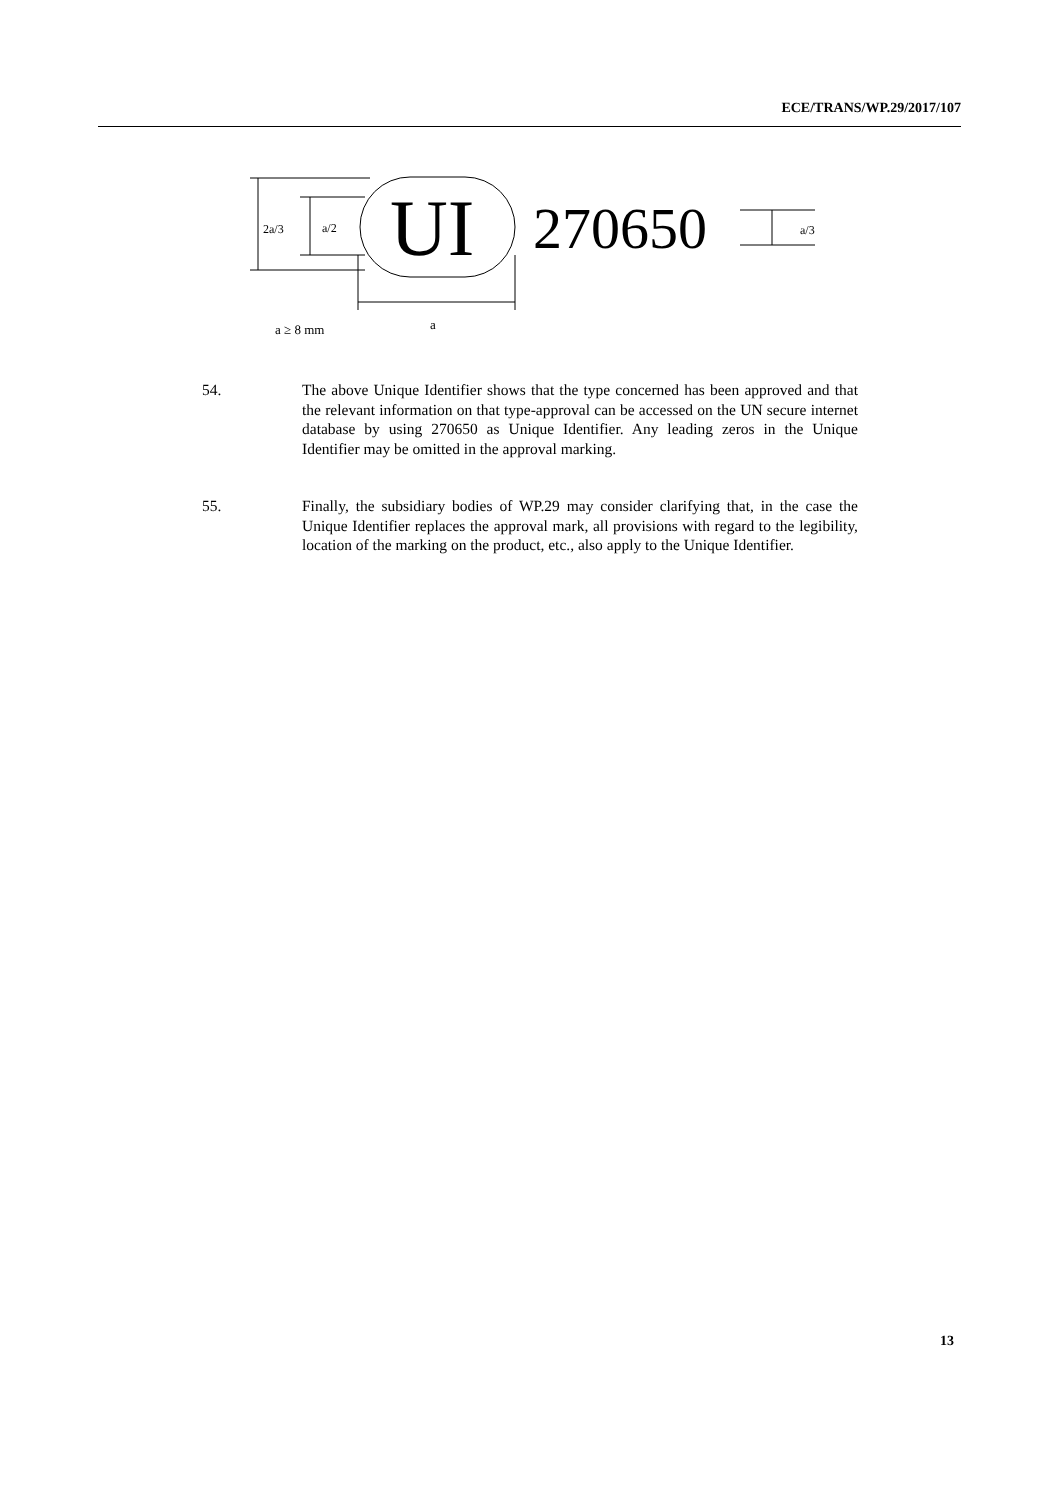ECE/TRANS/WP.29/2017/107
2a/3
a/2
UI
270650
a/3
a ≥ 8 mm
a
54. The above Unique Identifier shows that the type concerned has been approved and that the relevant information on that type-approval can be accessed on the UN secure internet database by using 270650 as Unique Identifier. Any leading zeros in the Unique Identifier may be omitted in the approval marking.
55. Finally, the subsidiary bodies of WP.29 may consider clarifying that, in the case the Unique Identifier replaces the approval mark, all provisions with regard to the legibility, location of the marking on the product, etc., also apply to the Unique Identifier.
13